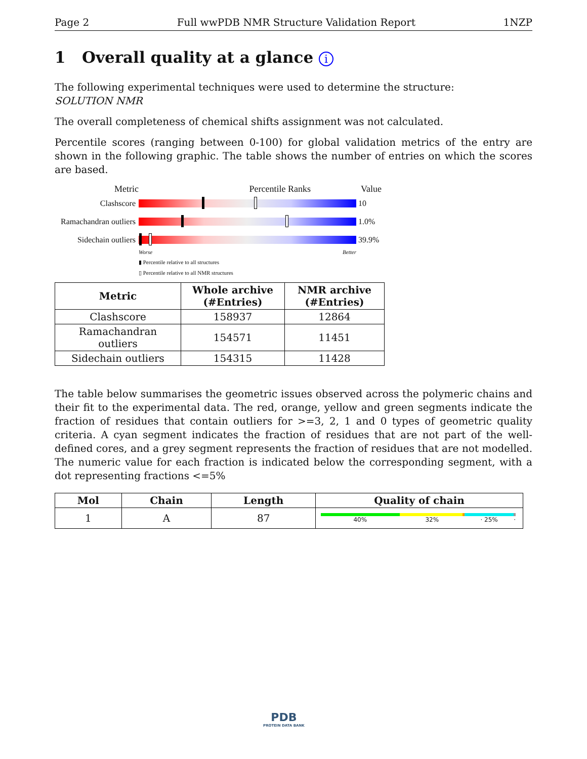Page 2 Full wwPDB NMR Structure Validation Report 1NZP
1 Overall quality at a glance i
The following experimental techniques were used to determine the structure:
SOLUTION NMR
The overall completeness of chemical shifts assignment was not calculated.
Percentile scores (ranging between 0-100) for global validation metrics of the entry are shown in the following graphic. The table shows the number of entries on which the scores are based.
Metric Percentile Ranks Value
Clashscore 10
Ramachandran outliers
1.0%
Sidechain outliers
39.9%
Worse Better
▮ Percentile relative to all structures
▯ Percentile relative to all NMR structures
| Metric | Whole archive (#Entries) | NMR archive (#Entries) |
| --- | --- | --- |
| Clashscore | 158937 | 12864 |
| Ramachandran outliers | 154571 | 11451 |
| Sidechain outliers | 154315 | 11428 |
The table below summarises the geometric issues observed across the polymeric chains and their fit to the experimental data. The red, orange, yellow and green segments indicate the fraction of residues that contain outliers for >=3, 2, 1 and 0 types of geometric quality criteria. A cyan segment indicates the fraction of residues that are not part of the well-defined cores, and a grey segment represents the fraction of residues that are not modelled. The numeric value for each fraction is indicated below the corresponding segment, with a dot representing fractions <=5%
| Mol | Chain | Length | Quality of chain |
| --- | --- | --- | --- |
| 1 | A | 87 | 40% 32% · 25% · |
PDB
PROTEIN DATA BANK